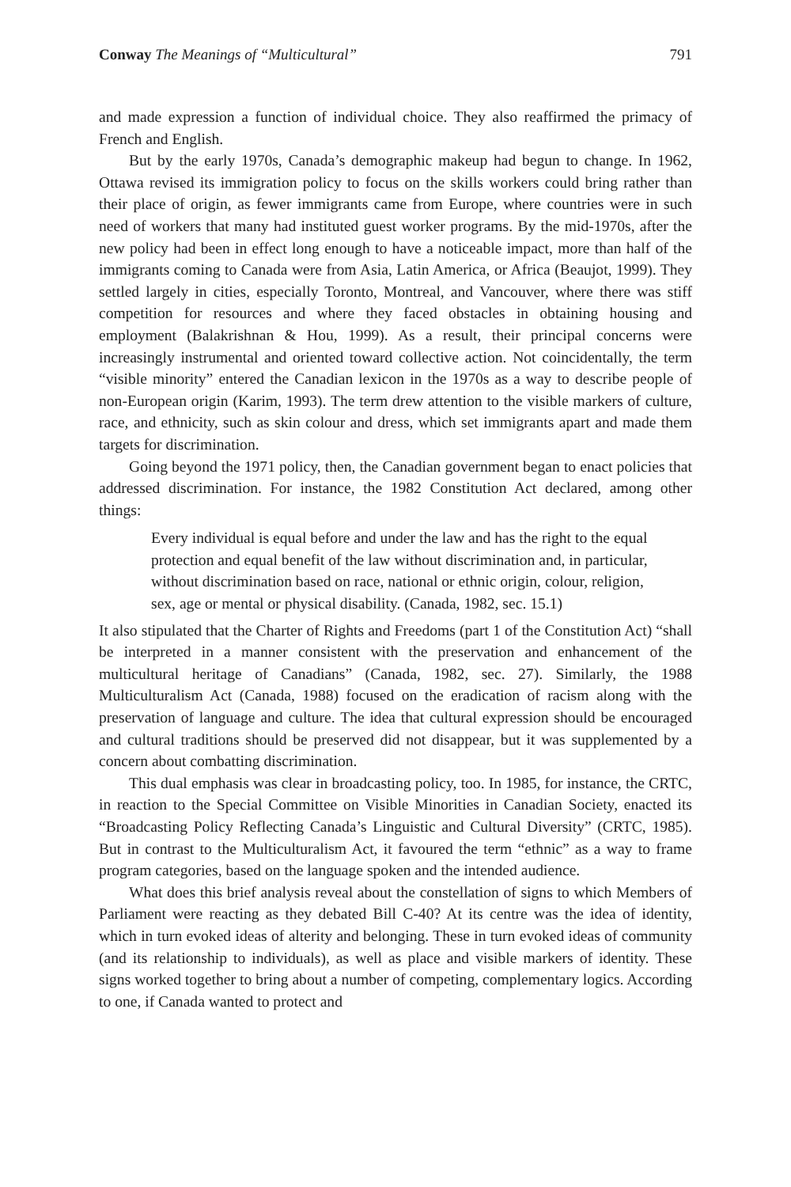Conway The Meanings of “Multicultural” 791
and made expression a function of individual choice. They also reaffirmed the primacy of French and English.
But by the early 1970s, Canada’s demographic makeup had begun to change. In 1962, Ottawa revised its immigration policy to focus on the skills workers could bring rather than their place of origin, as fewer immigrants came from Europe, where countries were in such need of workers that many had instituted guest worker programs. By the mid-1970s, after the new policy had been in effect long enough to have a noticeable impact, more than half of the immigrants coming to Canada were from Asia, Latin America, or Africa (Beaujot, 1999). They settled largely in cities, especially Toronto, Montreal, and Vancouver, where there was stiff competition for resources and where they faced obstacles in obtaining housing and employment (Balakrishnan & Hou, 1999). As a result, their principal concerns were increasingly instrumental and oriented toward collective action. Not coincidentally, the term “visible minority” entered the Canadian lexicon in the 1970s as a way to describe people of non-European origin (Karim, 1993). The term drew attention to the visible markers of culture, race, and ethnicity, such as skin colour and dress, which set immigrants apart and made them targets for discrimination.
Going beyond the 1971 policy, then, the Canadian government began to enact policies that addressed discrimination. For instance, the 1982 Constitution Act declared, among other things:
Every individual is equal before and under the law and has the right to the equal protection and equal benefit of the law without discrimination and, in particular, without discrimination based on race, national or ethnic origin, colour, religion, sex, age or mental or physical disability. (Canada, 1982, sec. 15.1)
It also stipulated that the Charter of Rights and Freedoms (part 1 of the Constitution Act) “shall be interpreted in a manner consistent with the preservation and enhancement of the multicultural heritage of Canadians” (Canada, 1982, sec. 27). Similarly, the 1988 Multiculturalism Act (Canada, 1988) focused on the eradication of racism along with the preservation of language and culture. The idea that cultural expression should be encouraged and cultural traditions should be preserved did not disappear, but it was supplemented by a concern about combatting discrimination.
This dual emphasis was clear in broadcasting policy, too. In 1985, for instance, the CRTC, in reaction to the Special Committee on Visible Minorities in Canadian Society, enacted its “Broadcasting Policy Reflecting Canada’s Linguistic and Cultural Diversity” (CRTC, 1985). But in contrast to the Multiculturalism Act, it favoured the term “ethnic” as a way to frame program categories, based on the language spoken and the intended audience.
What does this brief analysis reveal about the constellation of signs to which Members of Parliament were reacting as they debated Bill C-40? At its centre was the idea of identity, which in turn evoked ideas of alterity and belonging. These in turn evoked ideas of community (and its relationship to individuals), as well as place and visible markers of identity. These signs worked together to bring about a number of competing, complementary logics. According to one, if Canada wanted to protect and